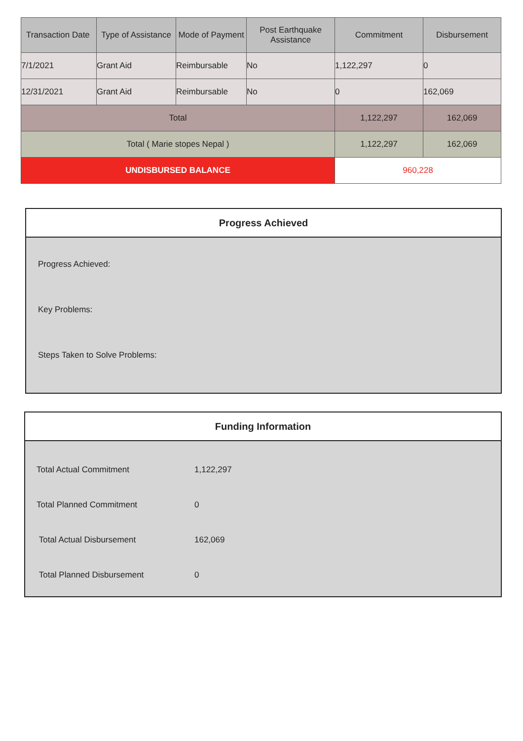| Transaction Date | Type of Assistance | Mode of Payment | Post Earthquake Assistance | Commitment | Disbursement |
| --- | --- | --- | --- | --- | --- |
| 7/1/2021 | Grant Aid | Reimbursable | No | 1,122,297 | 0 |
| 12/31/2021 | Grant Aid | Reimbursable | No | 0 | 162,069 |
| Total | | | | 1,122,297 | 162,069 |
| Total ( Marie stopes Nepal ) | | | | 1,122,297 | 162,069 |
| UNDISBURSED BALANCE | | | | 960,228 | |
Progress Achieved
Progress Achieved:
Key Problems:
Steps Taken to Solve Problems:
Funding Information
| Total Actual Commitment | 1,122,297 |
| Total Planned Commitment | 0 |
| Total Actual Disbursement | 162,069 |
| Total Planned Disbursement | 0 |